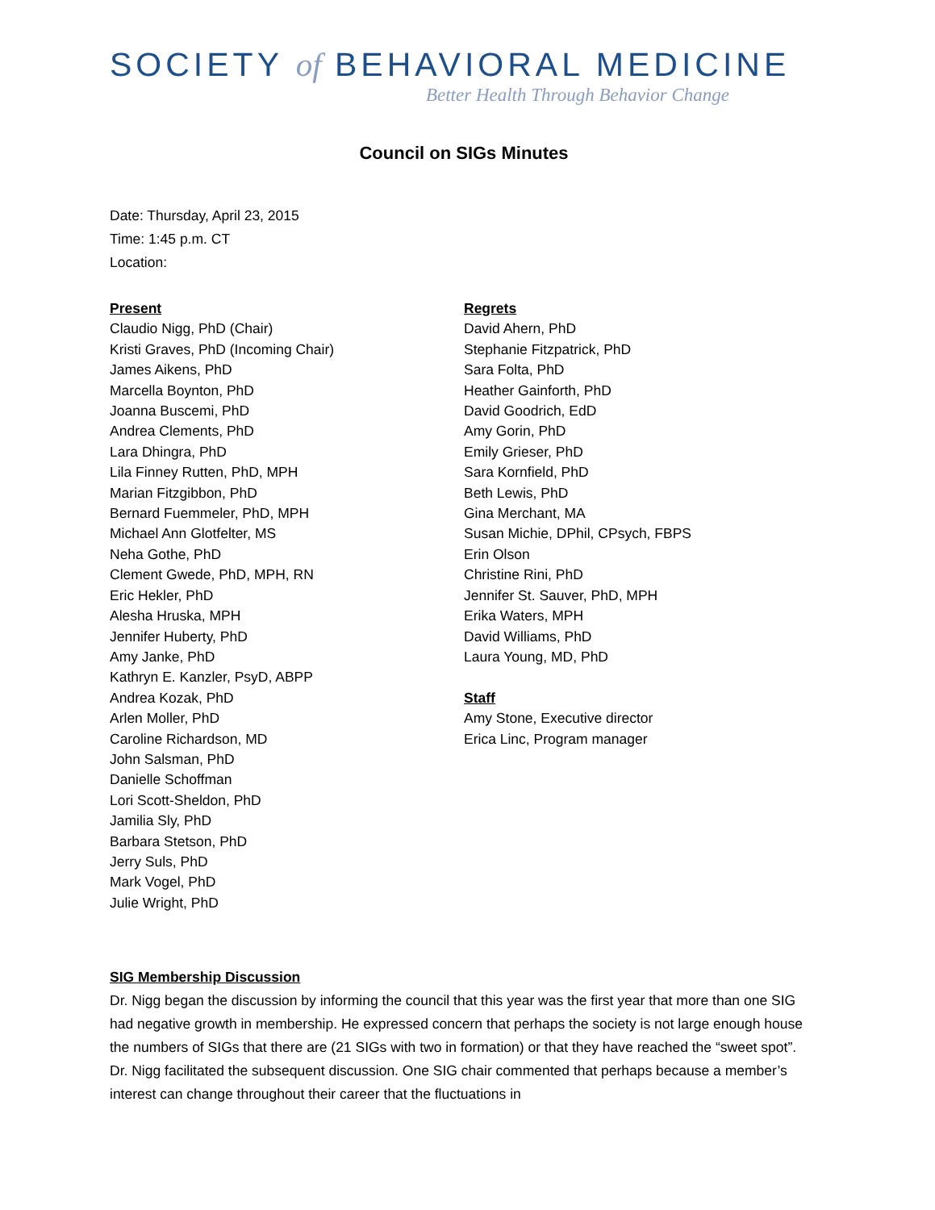SOCIETY of BEHAVIORAL MEDICINE
Better Health Through Behavior Change
Council on SIGs Minutes
Date: Thursday, April 23, 2015
Time: 1:45 p.m. CT
Location:
Present
Claudio Nigg, PhD (Chair)
Kristi Graves, PhD (Incoming Chair)
James Aikens, PhD
Marcella Boynton, PhD
Joanna Buscemi, PhD
Andrea Clements, PhD
Lara Dhingra, PhD
Lila Finney Rutten, PhD, MPH
Marian Fitzgibbon, PhD
Bernard Fuemmeler, PhD, MPH
Michael Ann Glotfelter, MS
Neha Gothe, PhD
Clement Gwede, PhD, MPH, RN
Eric Hekler, PhD
Alesha Hruska, MPH
Jennifer Huberty, PhD
Amy Janke, PhD
Kathryn E. Kanzler, PsyD, ABPP
Andrea Kozak, PhD
Arlen Moller, PhD
Caroline Richardson, MD
John Salsman, PhD
Danielle Schoffman
Lori Scott-Sheldon, PhD
Jamilia Sly, PhD
Barbara Stetson, PhD
Jerry Suls, PhD
Mark Vogel, PhD
Julie Wright, PhD
Regrets
David Ahern, PhD
Stephanie Fitzpatrick, PhD
Sara Folta, PhD
Heather Gainforth, PhD
David Goodrich, EdD
Amy Gorin, PhD
Emily Grieser, PhD
Sara Kornfield, PhD
Beth Lewis, PhD
Gina Merchant, MA
Susan Michie, DPhil, CPsych, FBPS
Erin Olson
Christine Rini, PhD
Jennifer St. Sauver, PhD, MPH
Erika Waters, MPH
David Williams, PhD
Laura Young, MD, PhD
Staff
Amy Stone, Executive director
Erica Linc, Program manager
SIG Membership Discussion
Dr. Nigg began the discussion by informing the council that this year was the first year that more than one SIG had negative growth in membership. He expressed concern that perhaps the society is not large enough house the numbers of SIGs that there are (21 SIGs with two in formation) or that they have reached the “sweet spot”. Dr. Nigg facilitated the subsequent discussion. One SIG chair commented that perhaps because a member’s interest can change throughout their career that the fluctuations in